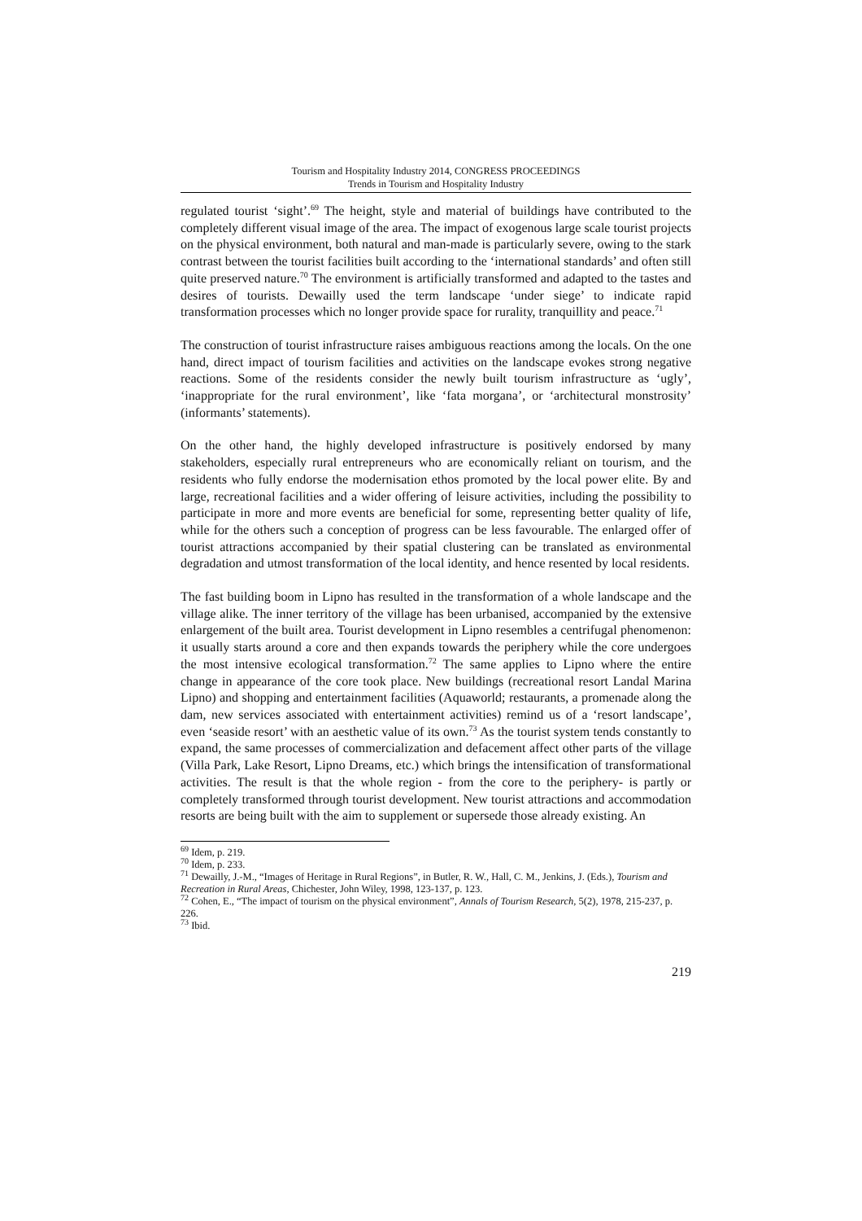Tourism and Hospitality Industry 2014, CONGRESS PROCEEDINGS
Trends in Tourism and Hospitality Industry
regulated tourist ‘sight’.<sup>69</sup> The height, style and material of buildings have contributed to the completely different visual image of the area. The impact of exogenous large scale tourist projects on the physical environment, both natural and man-made is particularly severe, owing to the stark contrast between the tourist facilities built according to the ‘international standards’ and often still quite preserved nature.<sup>70</sup> The environment is artificially transformed and adapted to the tastes and desires of tourists. Dewailly used the term landscape ‘under siege’ to indicate rapid transformation processes which no longer provide space for rurality, tranquillity and peace.<sup>71</sup>
The construction of tourist infrastructure raises ambiguous reactions among the locals. On the one hand, direct impact of tourism facilities and activities on the landscape evokes strong negative reactions. Some of the residents consider the newly built tourism infrastructure as ‘ugly’, ‘inappropriate for the rural environment’, like ‘fata morgana’, or ‘architectural monstrosity’ (informants’ statements).
On the other hand, the highly developed infrastructure is positively endorsed by many stakeholders, especially rural entrepreneurs who are economically reliant on tourism, and the residents who fully endorse the modernisation ethos promoted by the local power elite. By and large, recreational facilities and a wider offering of leisure activities, including the possibility to participate in more and more events are beneficial for some, representing better quality of life, while for the others such a conception of progress can be less favourable. The enlarged offer of tourist attractions accompanied by their spatial clustering can be translated as environmental degradation and utmost transformation of the local identity, and hence resented by local residents.
The fast building boom in Lipno has resulted in the transformation of a whole landscape and the village alike. The inner territory of the village has been urbanised, accompanied by the extensive enlargement of the built area. Tourist development in Lipno resembles a centrifugal phenomenon: it usually starts around a core and then expands towards the periphery while the core undergoes the most intensive ecological transformation.<sup>72</sup> The same applies to Lipno where the entire change in appearance of the core took place. New buildings (recreational resort Landal Marina Lipno) and shopping and entertainment facilities (Aquaworld; restaurants, a promenade along the dam, new services associated with entertainment activities) remind us of a ‘resort landscape’, even ‘seaside resort’ with an aesthetic value of its own.<sup>73</sup> As the tourist system tends constantly to expand, the same processes of commercialization and defacement affect other parts of the village (Villa Park, Lake Resort, Lipno Dreams, etc.) which brings the intensification of transformational activities. The result is that the whole region - from the core to the periphery- is partly or completely transformed through tourist development. New tourist attractions and accommodation resorts are being built with the aim to supplement or supersede those already existing. An
<sup>69</sup> Idem, p. 219.
<sup>70</sup> Idem, p. 233.
<sup>71</sup> Dewailly, J.-M., “Images of Heritage in Rural Regions”, in Butler, R. W., Hall, C. M., Jenkins, J. (Eds.), Tourism and Recreation in Rural Areas, Chichester, John Wiley, 1998, 123-137, p. 123.
<sup>72</sup> Cohen, E., “The impact of tourism on the physical environment”, Annals of Tourism Research, 5(2), 1978, 215-237, p. 226.
<sup>73</sup> Ibid.
219